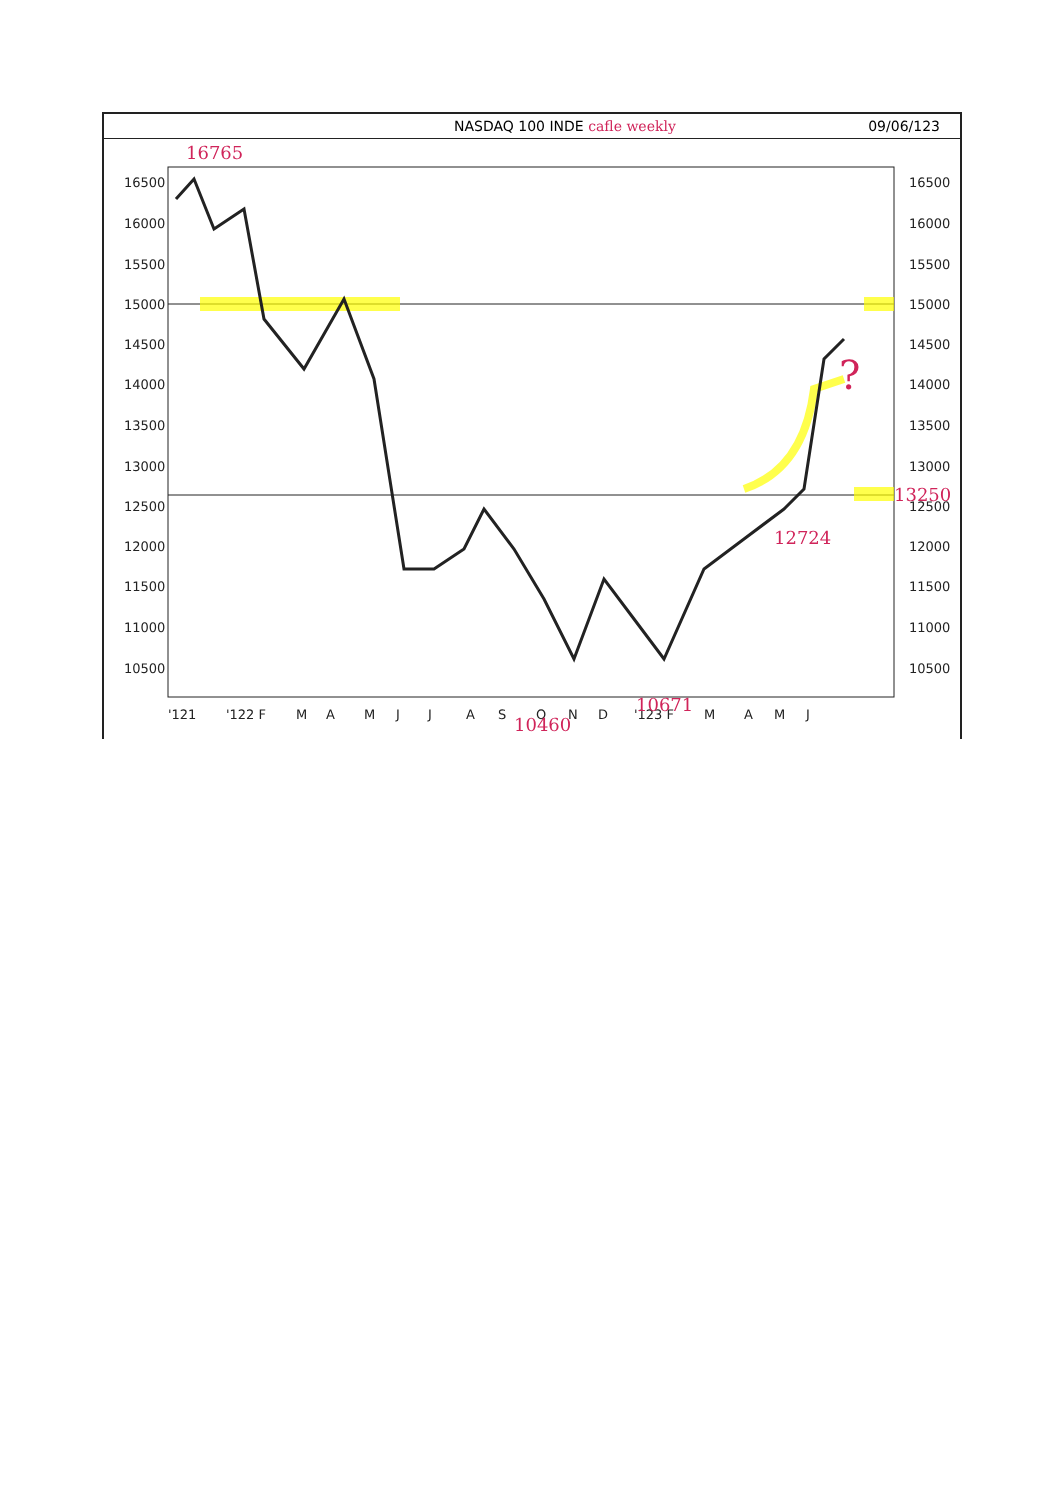NASDAQ 100 INDE cafle weekly 09/06/123
16500
16000
15500
15000
14500
14000
13500
13000
12500
12000
11500
11000
10500
16500
16000
15500
15000
14500
14000
13500
13000
12500
12000
11500
11000
10500
'121
'122 F
M
A
M
J
J
A
S
O
N
D
'123 F
M
A
M
J
16765
13250
12724
10460
10671
?